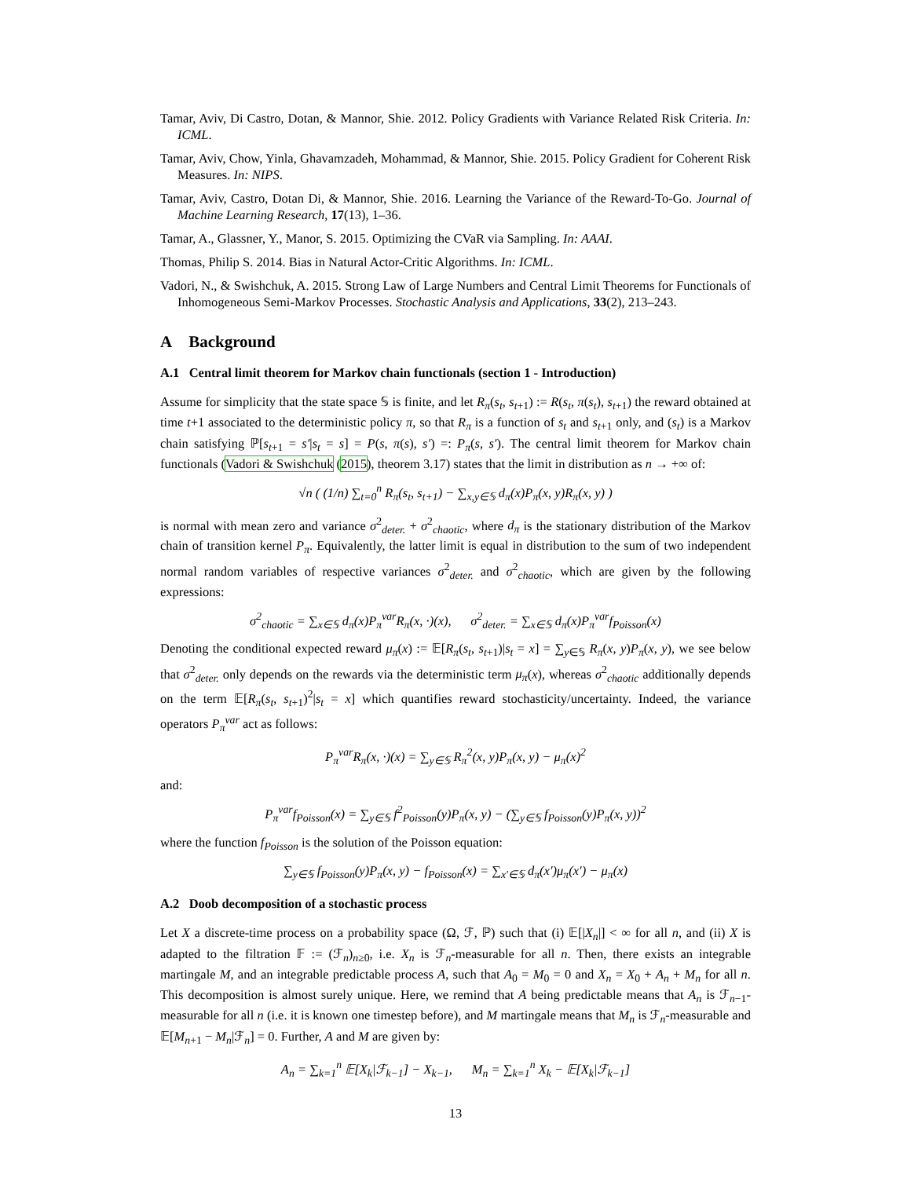Tamar, Aviv, Di Castro, Dotan, & Mannor, Shie. 2012. Policy Gradients with Variance Related Risk Criteria. In: ICML.
Tamar, Aviv, Chow, Yinla, Ghavamzadeh, Mohammad, & Mannor, Shie. 2015. Policy Gradient for Coherent Risk Measures. In: NIPS.
Tamar, Aviv, Castro, Dotan Di, & Mannor, Shie. 2016. Learning the Variance of the Reward-To-Go. Journal of Machine Learning Research, 17(13), 1–36.
Tamar, A., Glassner, Y., Manor, S. 2015. Optimizing the CVaR via Sampling. In: AAAI.
Thomas, Philip S. 2014. Bias in Natural Actor-Critic Algorithms. In: ICML.
Vadori, N., & Swishchuk, A. 2015. Strong Law of Large Numbers and Central Limit Theorems for Functionals of Inhomogeneous Semi-Markov Processes. Stochastic Analysis and Applications, 33(2), 213–243.
A Background
A.1 Central limit theorem for Markov chain functionals (section 1 - Introduction)
Assume for simplicity that the state space 𝕊 is finite, and let R<sub>π</sub>(s<sub>t</sub>, s<sub>t+1</sub>) := R(s<sub>t</sub>, π(s<sub>t</sub>), s<sub>t+1</sub>) the reward obtained at time t+1 associated to the deterministic policy π, so that R<sub>π</sub> is a function of s<sub>t</sub> and s<sub>t+1</sub> only, and (s<sub>t</sub>) is a Markov chain satisfying ℙ[s<sub>t+1</sub> = s′|s<sub>t</sub> = s] = P(s, π(s), s′) =: P<sub>π</sub>(s, s′). The central limit theorem for Markov chain functionals (Vadori & Swishchuk (2015), theorem 3.17) states that the limit in distribution as n → +∞ of:
√n ( (1/n) ∑<sub>t=0</sub><sup>n</sup> R<sub>π</sub>(s<sub>t</sub>, s<sub>t+1</sub>) − ∑<sub>x,y∈𝕊</sub> d<sub>π</sub>(x)P<sub>π</sub>(x, y)R<sub>π</sub>(x, y) )
is normal with mean zero and variance σ<sup>2</sup><sub>deter.</sub> + σ<sup>2</sup><sub>chaotic</sub>, where d<sub>π</sub> is the stationary distribution of the Markov chain of transition kernel P<sub>π</sub>. Equivalently, the latter limit is equal in distribution to the sum of two independent normal random variables of respective variances σ<sup>2</sup><sub>deter.</sub> and σ<sup>2</sup><sub>chaotic</sub>, which are given by the following expressions:
σ<sup>2</sup><sub>chaotic</sub> = ∑<sub>x∈𝕊</sub> d<sub>π</sub>(x)P<sub>π</sub><sup>var</sup>R<sub>π</sub>(x, ·)(x), σ<sup>2</sup><sub>deter.</sub> = ∑<sub>x∈𝕊</sub> d<sub>π</sub>(x)P<sub>π</sub><sup>var</sup>f<sub>Poisson</sub>(x)
Denoting the conditional expected reward μ<sub>π</sub>(x) := 𝔼[R<sub>π</sub>(s<sub>t</sub>, s<sub>t+1</sub>)|s<sub>t</sub> = x] = ∑<sub>y∈𝕊</sub> R<sub>π</sub>(x, y)P<sub>π</sub>(x, y), we see below that σ<sup>2</sup><sub>deter.</sub> only depends on the rewards via the deterministic term μ<sub>π</sub>(x), whereas σ<sup>2</sup><sub>chaotic</sub> additionally depends on the term 𝔼[R<sub>π</sub>(s<sub>t</sub>, s<sub>t+1</sub>)<sup>2</sup>|s<sub>t</sub> = x] which quantifies reward stochasticity/uncertainty. Indeed, the variance operators P<sub>π</sub><sup>var</sup> act as follows:
P<sub>π</sub><sup>var</sup>R<sub>π</sub>(x, ·)(x) = ∑<sub>y∈𝕊</sub> R<sub>π</sub><sup>2</sup>(x, y)P<sub>π</sub>(x, y) − μ<sub>π</sub>(x)<sup>2</sup>
and:
P<sub>π</sub><sup>var</sup>f<sub>Poisson</sub>(x) = ∑<sub>y∈𝕊</sub> f<sup>2</sup><sub>Poisson</sub>(y)P<sub>π</sub>(x, y) − (∑<sub>y∈𝕊</sub> f<sub>Poisson</sub>(y)P<sub>π</sub>(x, y))<sup>2</sup>
where the function f<sub>Poisson</sub> is the solution of the Poisson equation:
∑<sub>y∈𝕊</sub> f<sub>Poisson</sub>(y)P<sub>π</sub>(x, y) − f<sub>Poisson</sub>(x) = ∑<sub>x′∈𝕊</sub> d<sub>π</sub>(x′)μ<sub>π</sub>(x′) − μ<sub>π</sub>(x)
A.2 Doob decomposition of a stochastic process
Let X a discrete-time process on a probability space (Ω, ℱ, ℙ) such that (i) 𝔼[|X<sub>n</sub>|] < ∞ for all n, and (ii) X is adapted to the filtration 𝔽 := (ℱ<sub>n</sub>)<sub>n≥0</sub>, i.e. X<sub>n</sub> is ℱ<sub>n</sub>-measurable for all n. Then, there exists an integrable martingale M, and an integrable predictable process A, such that A<sub>0</sub> = M<sub>0</sub> = 0 and X<sub>n</sub> = X<sub>0</sub> + A<sub>n</sub> + M<sub>n</sub> for all n. This decomposition is almost surely unique. Here, we remind that A being predictable means that A<sub>n</sub> is ℱ<sub>n−1</sub>-measurable for all n (i.e. it is known one timestep before), and M martingale means that M<sub>n</sub> is ℱ<sub>n</sub>-measurable and 𝔼[M<sub>n+1</sub> − M<sub>n</sub>|ℱ<sub>n</sub>] = 0. Further, A and M are given by:
A<sub>n</sub> = ∑<sub>k=1</sub><sup>n</sup> 𝔼[X<sub>k</sub>|ℱ<sub>k−1</sub>] − X<sub>k−1</sub>, M<sub>n</sub> = ∑<sub>k=1</sub><sup>n</sup> X<sub>k</sub> − 𝔼[X<sub>k</sub>|ℱ<sub>k−1</sub>]
13